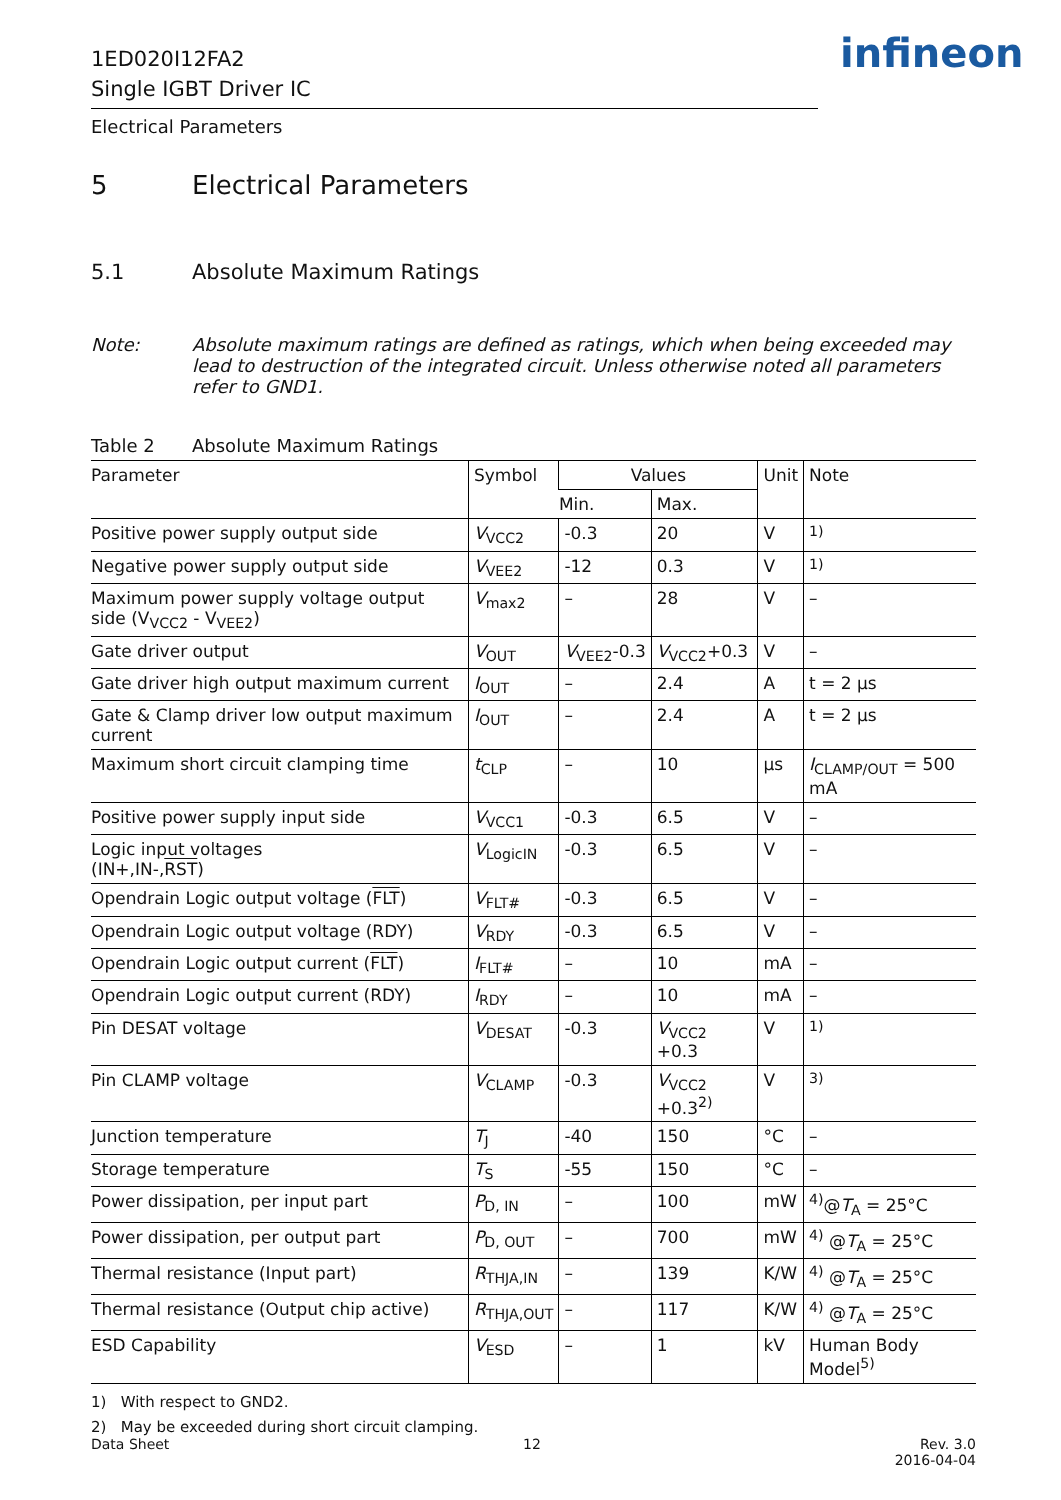1ED020I12FA2
Single IGBT Driver IC
infineon
Electrical Parameters
5 Electrical Parameters
5.1 Absolute Maximum Ratings
Note: Absolute maximum ratings are defined as ratings, which when being exceeded may lead to destruction of the integrated circuit. Unless otherwise noted all parameters refer to GND1.
Table 2 Absolute Maximum Ratings
| Parameter | Symbol | Values | | Unit | Note |
| --- | --- | --- | --- | --- | --- |
| | | Min. | Max. | | |
| Positive power supply output side | V<sub>VCC2</sub> | -0.3 | 20 | V | <sup>1)</sup> |
| Negative power supply output side | V<sub>VEE2</sub> | -12 | 0.3 | V | <sup>1)</sup> |
| Maximum power supply voltage output side (V<sub>VCC2</sub> - V<sub>VEE2</sub>) | V<sub>max2</sub> | – | 28 | V | – |
| Gate driver output | V<sub>OUT</sub> | V<sub>VEE2</sub>-0.3 | V<sub>VCC2</sub>+0.3 | V | – |
| Gate driver high output maximum current | I<sub>OUT</sub> | – | 2.4 | A | t = 2 µs |
| Gate & Clamp driver low output maximum current | I<sub>OUT</sub> | – | 2.4 | A | t = 2 µs |
| Maximum short circuit clamping time | t<sub>CLP</sub> | – | 10 | µs | I<sub>CLAMP/OUT</sub> = 500 mA |
| Positive power supply input side | V<sub>VCC1</sub> | -0.3 | 6.5 | V | – |
| Logic input voltages (IN+,IN-, RST ) | V<sub>LogicIN</sub> | -0.3 | 6.5 | V | – |
| Opendrain Logic output voltage ( FLT ) | V<sub>FLT#</sub> | -0.3 | 6.5 | V | – |
| Opendrain Logic output voltage (RDY) | V<sub>RDY</sub> | -0.3 | 6.5 | V | – |
| Opendrain Logic output current ( FLT ) | I<sub>FLT#</sub> | – | 10 | mA | – |
| Opendrain Logic output current (RDY) | I<sub>RDY</sub> | – | 10 | mA | – |
| Pin DESAT voltage | V<sub>DESAT</sub> | -0.3 | V<sub>VCC2</sub> +0.3 | V | <sup>1)</sup> |
| Pin CLAMP voltage | V<sub>CLAMP</sub> | -0.3 | V<sub>VCC2</sub> +0.3<sup>2)</sup> | V | <sup>3)</sup> |
| Junction temperature | T<sub>J</sub> | -40 | 150 | °C | – |
| Storage temperature | T<sub>S</sub> | -55 | 150 | °C | – |
| Power dissipation, per input part | P<sub>D, IN</sub> | – | 100 | mW | <sup>4)</sup>@ T<sub>A</sub> = 25°C |
| Power dissipation, per output part | P<sub>D, OUT</sub> | – | 700 | mW | <sup>4)</sup> @ T<sub>A</sub> = 25°C |
| Thermal resistance (Input part) | R<sub>THJA,IN</sub> | – | 139 | K/W | <sup>4)</sup> @ T<sub>A</sub> = 25°C |
| Thermal resistance (Output chip active) | R<sub>THJA,OUT</sub> | – | 117 | K/W | <sup>4)</sup> @ T<sub>A</sub> = 25°C |
| ESD Capability | V<sub>ESD</sub> | – | 1 | kV | Human Body Model<sup>5)</sup> |
1) With respect to GND2.
2) May be exceeded during short circuit clamping.
Data Sheet 12 Rev. 3.0
2016-04-04